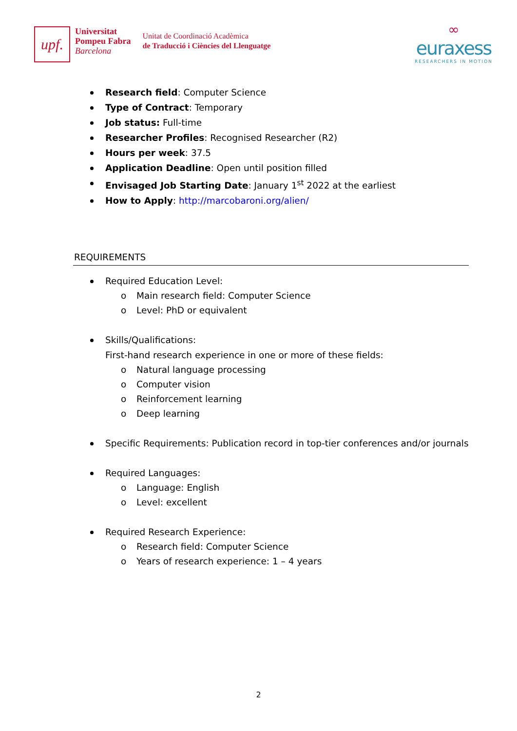upf.
Universitat
Pompeu Fabra
Barcelona
Unitat de Coordinació Acadèmica
de Traducció i Ciències del Llenguatge
∞
euraxess
RESEARCHERS IN MOTION
Research field: Computer Science
Type of Contract: Temporary
Job status: Full-time
Researcher Profiles: Recognised Researcher (R2)
Hours per week: 37.5
Application Deadline: Open until position filled
Envisaged Job Starting Date: January 1<sup>st</sup> 2022 at the earliest
How to Apply: http://marcobaroni.org/alien/
REQUIREMENTS
Required Education Level:
o Main research field: Computer Science
o Level: PhD or equivalent
Skills/Qualifications:
First-hand research experience in one or more of these fields:
o Natural language processing
o Computer vision
o Reinforcement learning
o Deep learning
Specific Requirements: Publication record in top-tier conferences and/or journals
Required Languages:
o Language: English
o Level: excellent
Required Research Experience:
o Research field: Computer Science
o Years of research experience: 1 – 4 years
2